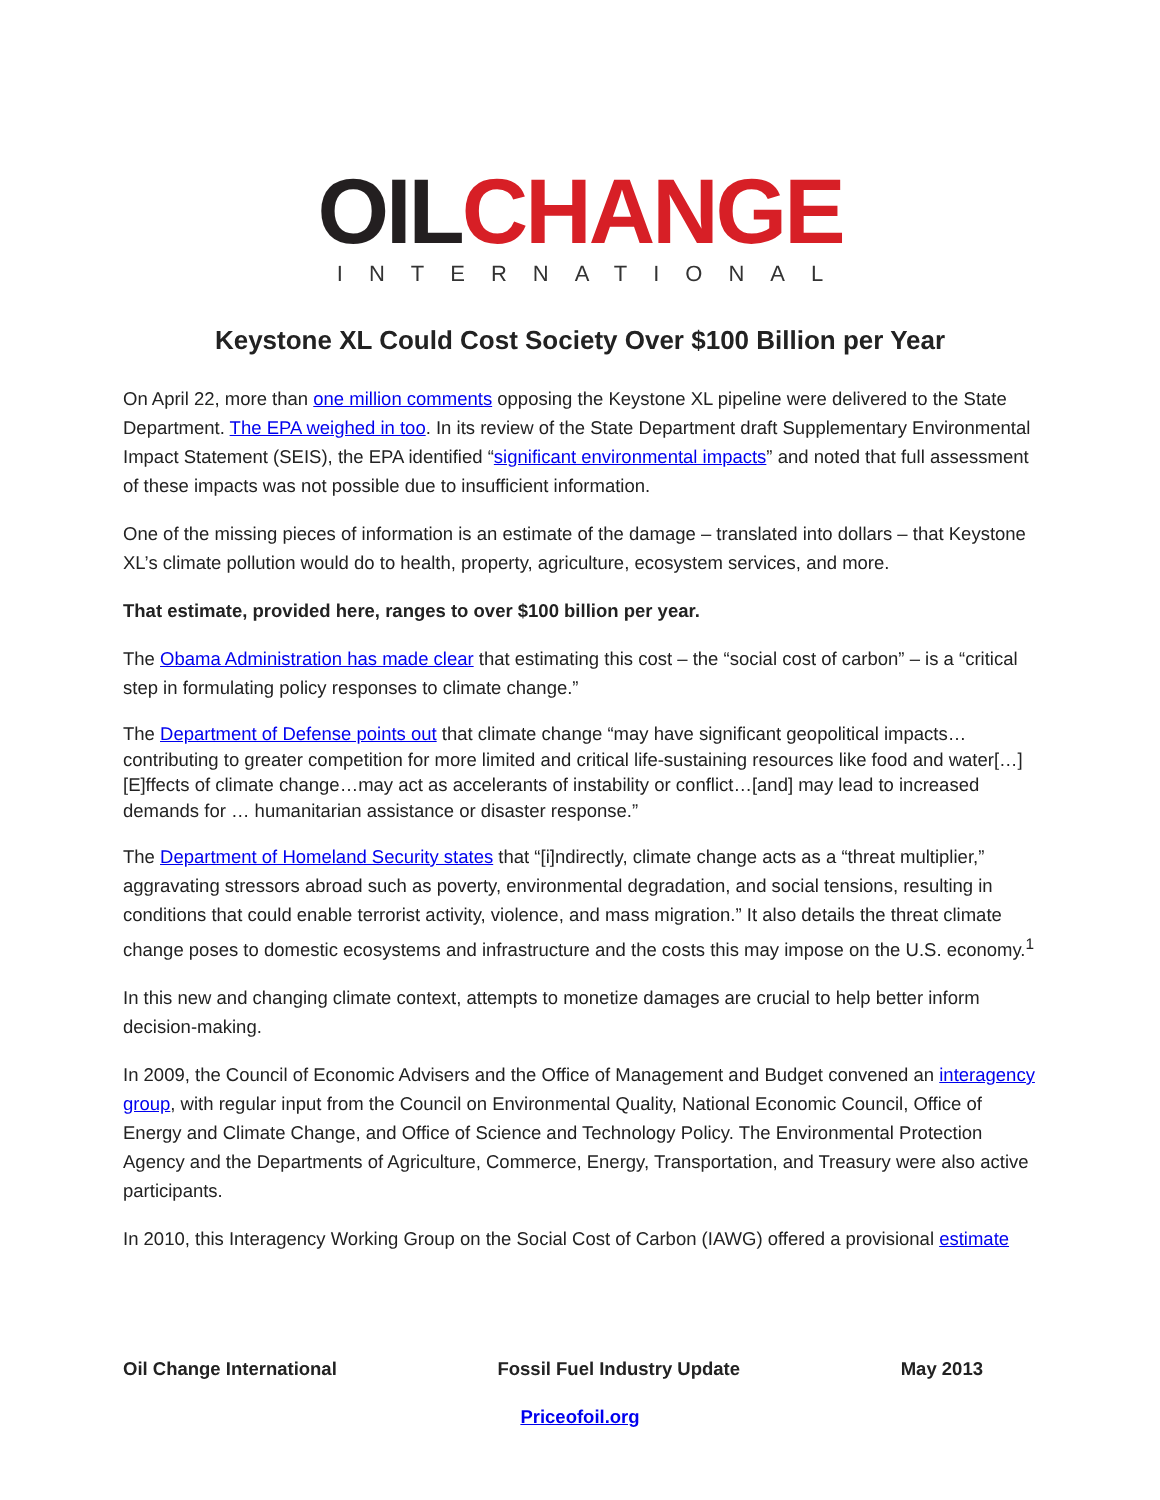OIL CHANGE
INTERNATIONAL
Keystone XL Could Cost Society Over $100 Billion per Year
On April 22, more than one million comments opposing the Keystone XL pipeline were delivered to the State Department. The EPA weighed in too. In its review of the State Department draft Supplementary Environmental Impact Statement (SEIS), the EPA identified “significant environmental impacts” and noted that full assessment of these impacts was not possible due to insufficient information.
One of the missing pieces of information is an estimate of the damage – translated into dollars – that Keystone XL’s climate pollution would do to health, property, agriculture, ecosystem services, and more.
That estimate, provided here, ranges to over $100 billion per year.
The Obama Administration has made clear that estimating this cost – the “social cost of carbon” – is a “critical step in formulating policy responses to climate change.”
The Department of Defense points out that climate change “may have significant geopolitical impacts…contributing to greater competition for more limited and critical life-sustaining resources like food and water[…] [E]ffects of climate change…may act as accelerants of instability or conflict…[and] may lead to increased demands for … humanitarian assistance or disaster response.”
The Department of Homeland Security states that “[i]ndirectly, climate change acts as a “threat multiplier,” aggravating stressors abroad such as poverty, environmental degradation, and social tensions, resulting in conditions that could enable terrorist activity, violence, and mass migration.” It also details the threat climate change poses to domestic ecosystems and infrastructure and the costs this may impose on the U.S. economy.<sup>1</sup>
In this new and changing climate context, attempts to monetize damages are crucial to help better inform decision-making.
In 2009, the Council of Economic Advisers and the Office of Management and Budget convened an interagency group, with regular input from the Council on Environmental Quality, National Economic Council, Office of Energy and Climate Change, and Office of Science and Technology Policy. The Environmental Protection Agency and the Departments of Agriculture, Commerce, Energy, Transportation, and Treasury were also active participants.
In 2010, this Interagency Working Group on the Social Cost of Carbon (IAWG) offered a provisional estimate
Oil Change International Fossil Fuel Industry Update May 2013
Priceofoil.org